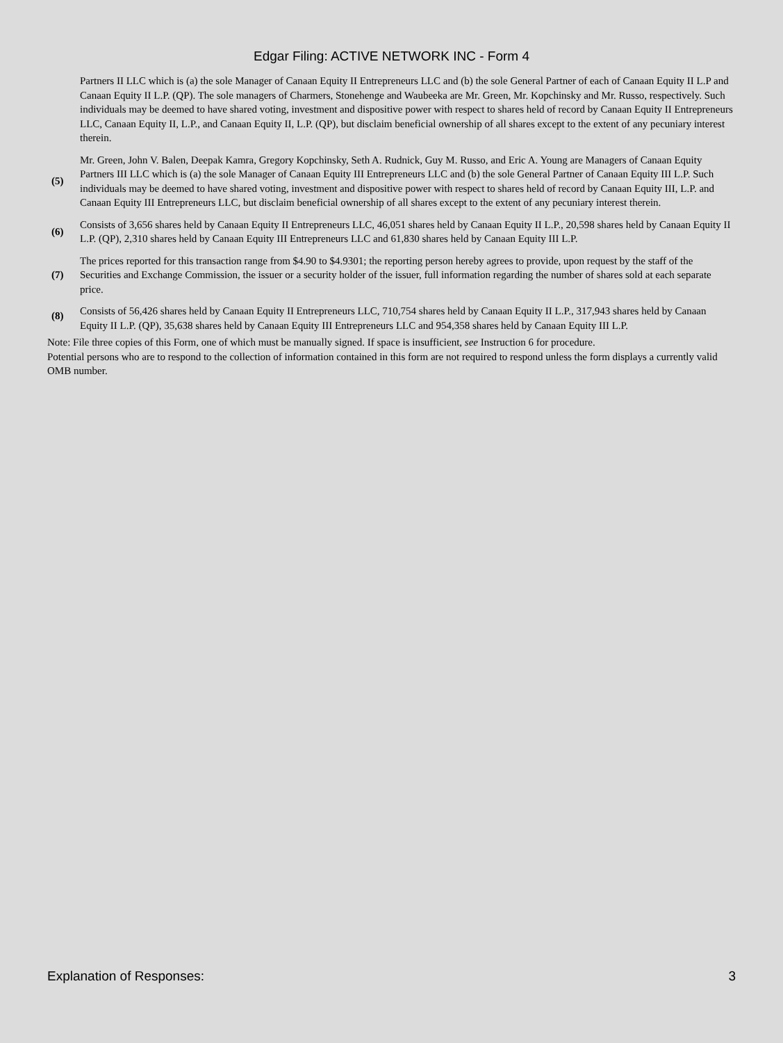Edgar Filing: ACTIVE NETWORK INC - Form 4
| | Partners II LLC which is (a) the sole Manager of Canaan Equity II Entrepreneurs LLC and (b) the sole General Partner of each of Canaan Equity II L.P and Canaan Equity II L.P. (QP). The sole managers of Charmers, Stonehenge and Waubeeka are Mr. Green, Mr. Kopchinsky and Mr. Russo, respectively. Such individuals may be deemed to have shared voting, investment and dispositive power with respect to shares held of record by Canaan Equity II Entrepreneurs LLC, Canaan Equity II, L.P., and Canaan Equity II, L.P. (QP), but disclaim beneficial ownership of all shares except to the extent of any pecuniary interest therein. |
| (5) | Mr. Green, John V. Balen, Deepak Kamra, Gregory Kopchinsky, Seth A. Rudnick, Guy M. Russo, and Eric A. Young are Managers of Canaan Equity Partners III LLC which is (a) the sole Manager of Canaan Equity III Entrepreneurs LLC and (b) the sole General Partner of Canaan Equity III L.P. Such individuals may be deemed to have shared voting, investment and dispositive power with respect to shares held of record by Canaan Equity III, L.P. and Canaan Equity III Entrepreneurs LLC, but disclaim beneficial ownership of all shares except to the extent of any pecuniary interest therein. |
| (6) | Consists of 3,656 shares held by Canaan Equity II Entrepreneurs LLC, 46,051 shares held by Canaan Equity II L.P., 20,598 shares held by Canaan Equity II L.P. (QP), 2,310 shares held by Canaan Equity III Entrepreneurs LLC and 61,830 shares held by Canaan Equity III L.P. |
| (7) | The prices reported for this transaction range from $4.90 to $4.9301; the reporting person hereby agrees to provide, upon request by the staff of the Securities and Exchange Commission, the issuer or a security holder of the issuer, full information regarding the number of shares sold at each separate price. |
| (8) | Consists of 56,426 shares held by Canaan Equity II Entrepreneurs LLC, 710,754 shares held by Canaan Equity II L.P., 317,943 shares held by Canaan Equity II L.P. (QP), 35,638 shares held by Canaan Equity III Entrepreneurs LLC and 954,358 shares held by Canaan Equity III L.P. |
Note: File three copies of this Form, one of which must be manually signed. If space is insufficient, see Instruction 6 for procedure.
Potential persons who are to respond to the collection of information contained in this form are not required to respond unless the form displays a currently valid OMB number.
Explanation of Responses: 3